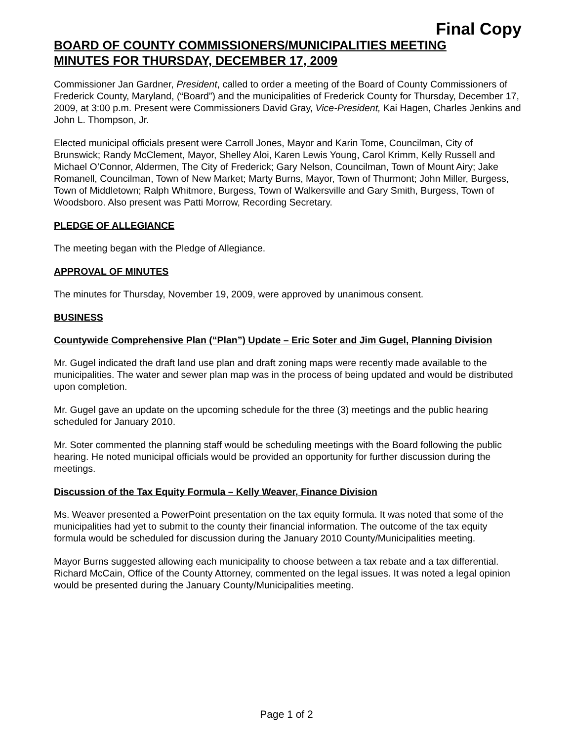Final Copy
BOARD OF COUNTY COMMISSIONERS/MUNICIPALITIES MEETING
MINUTES FOR THURSDAY, DECEMBER 17, 2009
Commissioner Jan Gardner, President, called to order a meeting of the Board of County Commissioners of Frederick County, Maryland, (“Board”) and the municipalities of Frederick County for Thursday, December 17, 2009, at 3:00 p.m. Present were Commissioners David Gray, Vice-President, Kai Hagen, Charles Jenkins and John L. Thompson, Jr.
Elected municipal officials present were Carroll Jones, Mayor and Karin Tome, Councilman, City of Brunswick; Randy McClement, Mayor, Shelley Aloi, Karen Lewis Young, Carol Krimm, Kelly Russell and Michael O’Connor, Aldermen, The City of Frederick; Gary Nelson, Councilman, Town of Mount Airy; Jake Romanell, Councilman, Town of New Market; Marty Burns, Mayor, Town of Thurmont; John Miller, Burgess, Town of Middletown; Ralph Whitmore, Burgess, Town of Walkersville and Gary Smith, Burgess, Town of Woodsboro. Also present was Patti Morrow, Recording Secretary.
PLEDGE OF ALLEGIANCE
The meeting began with the Pledge of Allegiance.
APPROVAL OF MINUTES
The minutes for Thursday, November 19, 2009, were approved by unanimous consent.
BUSINESS
Countywide Comprehensive Plan (“Plan”) Update – Eric Soter and Jim Gugel, Planning Division
Mr. Gugel indicated the draft land use plan and draft zoning maps were recently made available to the municipalities. The water and sewer plan map was in the process of being updated and would be distributed upon completion.
Mr. Gugel gave an update on the upcoming schedule for the three (3) meetings and the public hearing scheduled for January 2010.
Mr. Soter commented the planning staff would be scheduling meetings with the Board following the public hearing. He noted municipal officials would be provided an opportunity for further discussion during the meetings.
Discussion of the Tax Equity Formula – Kelly Weaver, Finance Division
Ms. Weaver presented a PowerPoint presentation on the tax equity formula. It was noted that some of the municipalities had yet to submit to the county their financial information. The outcome of the tax equity formula would be scheduled for discussion during the January 2010 County/Municipalities meeting.
Mayor Burns suggested allowing each municipality to choose between a tax rebate and a tax differential. Richard McCain, Office of the County Attorney, commented on the legal issues. It was noted a legal opinion would be presented during the January County/Municipalities meeting.
Page 1 of 2